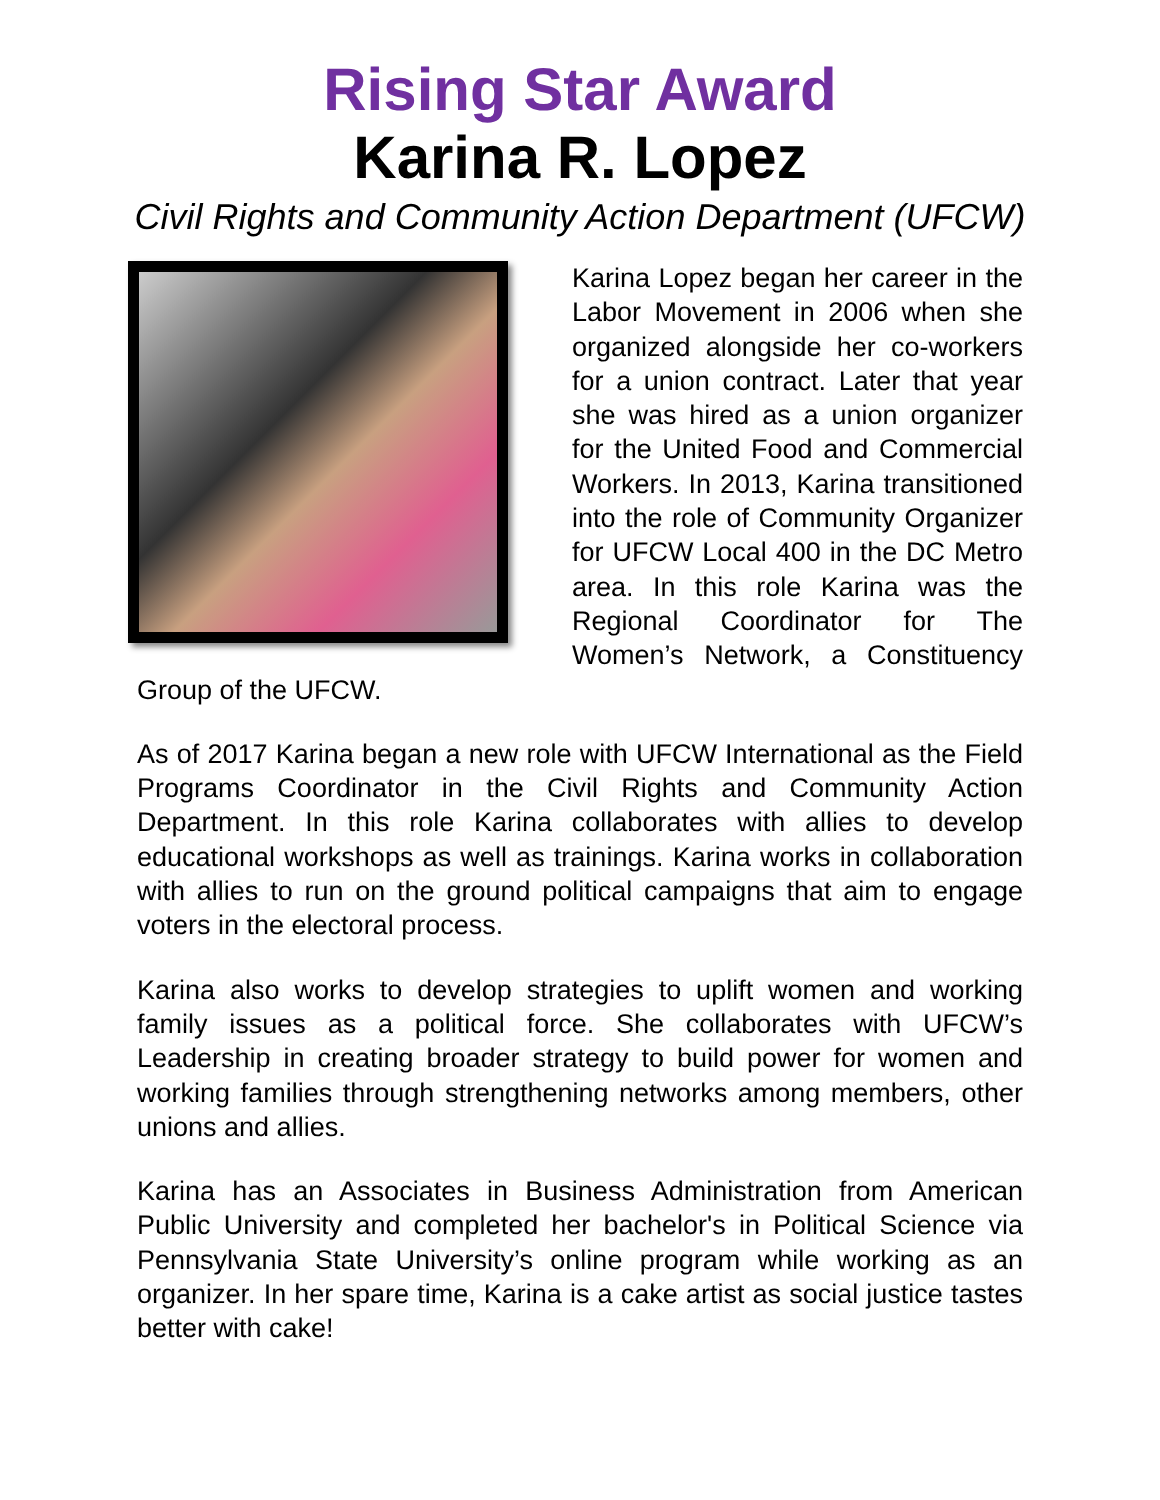Rising Star Award
Karina R. Lopez
Civil Rights and Community Action Department (UFCW)
Karina Lopez began her career in the Labor Movement in 2006 when she organized alongside her co-workers for a union contract. Later that year she was hired as a union organizer for the United Food and Commercial Workers. In 2013, Karina transitioned into the role of Community Organizer for UFCW Local 400 in the DC Metro area. In this role Karina was the Regional Coordinator for The Women’s Network, a Constituency Group of the UFCW.
As of 2017 Karina began a new role with UFCW International as the Field Programs Coordinator in the Civil Rights and Community Action Department. In this role Karina collaborates with allies to develop educational workshops as well as trainings. Karina works in collaboration with allies to run on the ground political campaigns that aim to engage voters in the electoral process.
Karina also works to develop strategies to uplift women and working family issues as a political force. She collaborates with UFCW’s Leadership in creating broader strategy to build power for women and working families through strengthening networks among members, other unions and allies.
Karina has an Associates in Business Administration from American Public University and completed her bachelor's in Political Science via Pennsylvania State University’s online program while working as an organizer. In her spare time, Karina is a cake artist as social justice tastes better with cake!